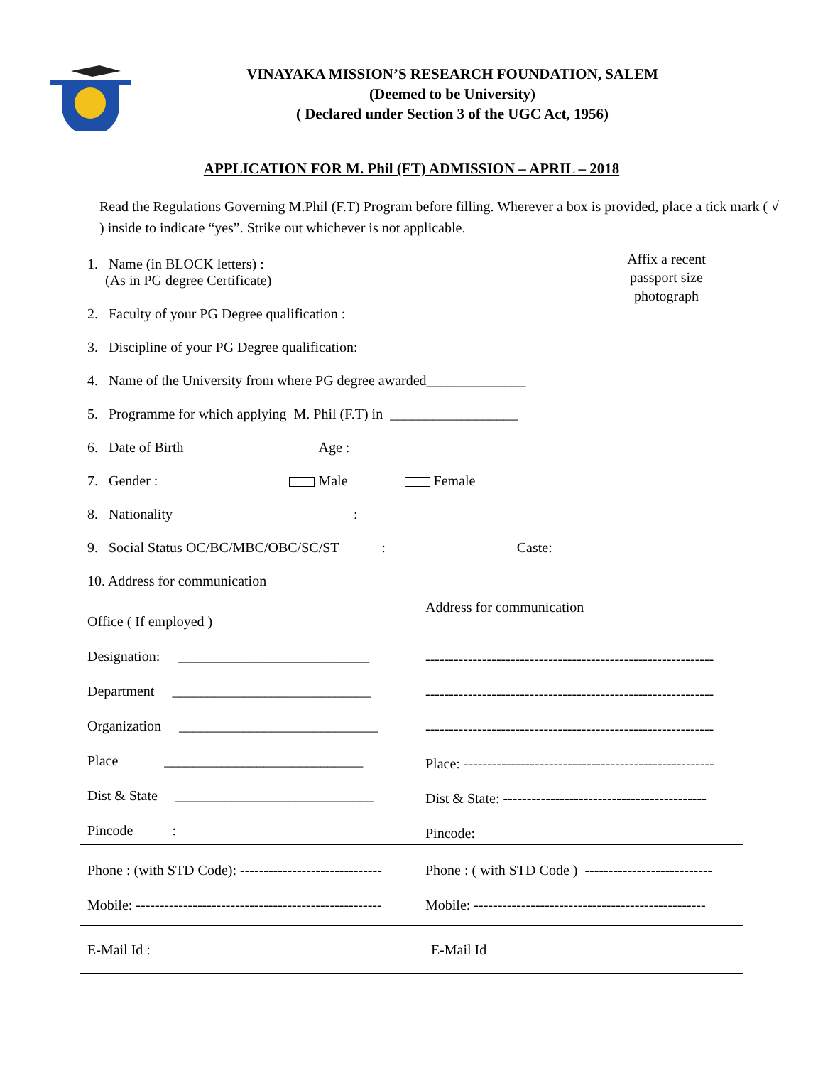VINAYAKA MISSION’S RESEARCH FOUNDATION, SALEM
(Deemed to be University)
( Declared under Section 3 of the UGC Act, 1956)
APPLICATION FOR M. Phil (FT) ADMISSION – APRIL – 2018
Read the Regulations Governing M.Phil (F.T) Program before filling. Wherever a box is provided, place a tick mark ( √ ) inside to indicate “yes”. Strike out whichever is not applicable.
Affix a recent passport size photograph
1. Name (in BLOCK letters) :
(As in PG degree Certificate)
2. Faculty of your PG Degree qualification :
3. Discipline of your PG Degree qualification:
4. Name of the University from where PG degree awarded______________
5. Programme for which applying M. Phil (F.T) in __________________
6. Date of Birth Age :
7. Gender : Male Female
8. Nationality :
9. Social Status OC/BC/MBC/OBC/SC/ST : Caste:
10. Address for communication
| Office ( If employed ) Designation: ___________________________ Department ____________________________ Organization ____________________________ Place ____________________________ Dist & State ____________________________ Pincode : | Address for communication ------------------------------------------------------------- ------------------------------------------------------------- ------------------------------------------------------------- Place: ----------------------------------------------------- Dist & State: ------------------------------------------- Pincode: |
| Phone : (with STD Code): ------------------------------ Mobile: ---------------------------------------------------- | Phone : ( with STD Code ) --------------------------- Mobile: ------------------------------------------------- |
| E-Mail Id : E-Mail Id | |